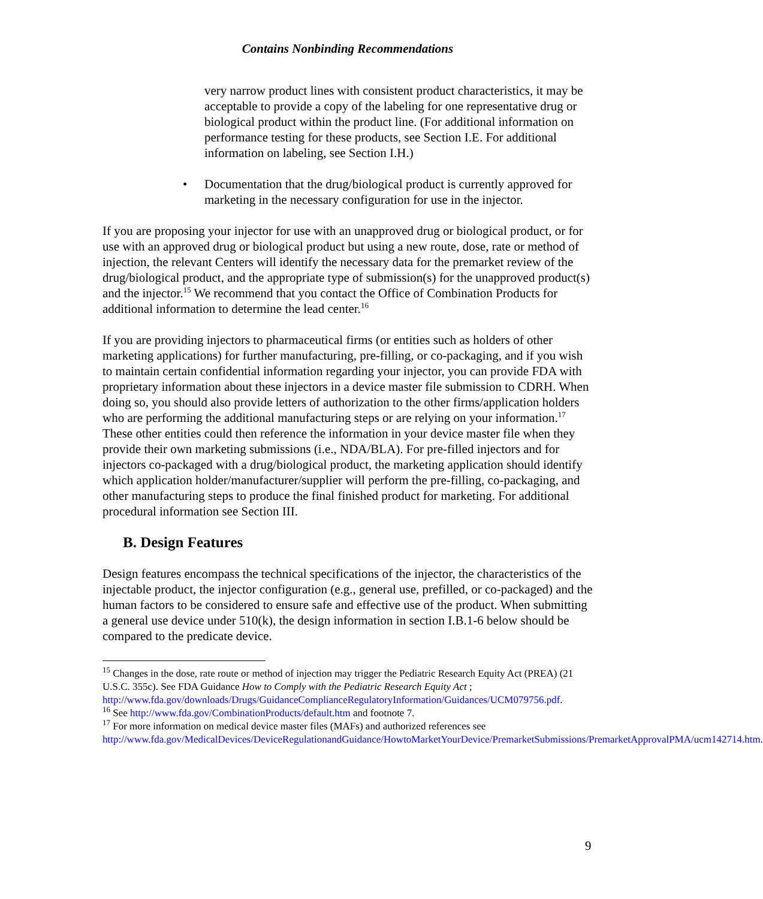Contains Nonbinding Recommendations
very narrow product lines with consistent product characteristics, it may be acceptable to provide a copy of the labeling for one representative drug or biological product within the product line. (For additional information on performance testing for these products, see Section I.E. For additional information on labeling, see Section I.H.)
• Documentation that the drug/biological product is currently approved for marketing in the necessary configuration for use in the injector.
If you are proposing your injector for use with an unapproved drug or biological product, or for use with an approved drug or biological product but using a new route, dose, rate or method of injection, the relevant Centers will identify the necessary data for the premarket review of the drug/biological product, and the appropriate type of submission(s) for the unapproved product(s) and the injector.<sup>15</sup> We recommend that you contact the Office of Combination Products for additional information to determine the lead center.<sup>16</sup>
If you are providing injectors to pharmaceutical firms (or entities such as holders of other marketing applications) for further manufacturing, pre-filling, or co-packaging, and if you wish to maintain certain confidential information regarding your injector, you can provide FDA with proprietary information about these injectors in a device master file submission to CDRH. When doing so, you should also provide letters of authorization to the other firms/application holders who are performing the additional manufacturing steps or are relying on your information.<sup>17</sup> These other entities could then reference the information in your device master file when they provide their own marketing submissions (i.e., NDA/BLA). For pre-filled injectors and for injectors co-packaged with a drug/biological product, the marketing application should identify which application holder/manufacturer/supplier will perform the pre-filling, co-packaging, and other manufacturing steps to produce the final finished product for marketing. For additional procedural information see Section III.
B. Design Features
Design features encompass the technical specifications of the injector, the characteristics of the injectable product, the injector configuration (e.g., general use, prefilled, or co-packaged) and the human factors to be considered to ensure safe and effective use of the product. When submitting a general use device under 510(k), the design information in section I.B.1-6 below should be compared to the predicate device.
<sup>15</sup> Changes in the dose, rate route or method of injection may trigger the Pediatric Research Equity Act (PREA) (21 U.S.C. 355c). See FDA Guidance How to Comply with the Pediatric Research Equity Act ; http://www.fda.gov/downloads/Drugs/GuidanceComplianceRegulatoryInformation/Guidances/UCM079756.pdf.
<sup>16</sup> See http://www.fda.gov/CombinationProducts/default.htm and footnote 7.
<sup>17</sup> For more information on medical device master files (MAFs) and authorized references see http://www.fda.gov/MedicalDevices/DeviceRegulationandGuidance/HowtoMarketYourDevice/PremarketSubmissions/PremarketApprovalPMA/ucm142714.htm.
9